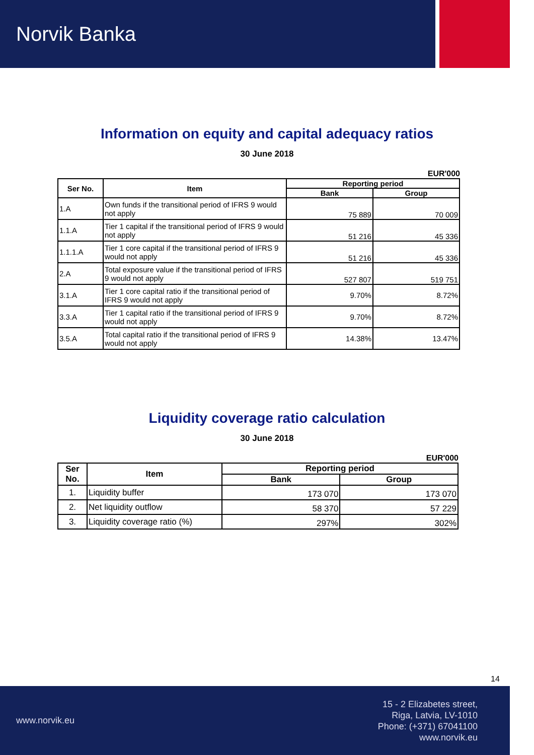Norvik Banka
Information on equity and capital adequacy ratios
30 June 2018
EUR'000
| Ser No. | Item | Reporting period | |
| --- | --- | --- | --- |
| | | Bank | Group |
| 1.A | Own funds if the transitional period of IFRS 9 would not apply | 75 889 | 70 009 |
| 1.1.A | Tier 1 capital if the transitional period of IFRS 9 would not apply | 51 216 | 45 336 |
| 1.1.1.A | Tier 1 core capital if the transitional period of IFRS 9 would not apply | 51 216 | 45 336 |
| 2.A | Total exposure value if the transitional period of IFRS 9 would not apply | 527 807 | 519 751 |
| 3.1.A | Tier 1 core capital ratio if the transitional period of IFRS 9 would not apply | 9.70% | 8.72% |
| 3.3.A | Tier 1 capital ratio if the transitional period of IFRS 9 would not apply | 9.70% | 8.72% |
| 3.5.A | Total capital ratio if the transitional period of IFRS 9 would not apply | 14.38% | 13.47% |
Liquidity coverage ratio calculation
30 June 2018
EUR'000
| Ser No. | Item | Reporting period | |
| --- | --- | --- | --- |
| | | Bank | Group |
| 1. | Liquidity buffer | 173 070 | 173 070 |
| 2. | Net liquidity outflow | 58 370 | 57 229 |
| 3. | Liquidity coverage ratio (%) | 297% | 302% |
14
www.norvik.eu
15 - 2 Elizabetes street,
Riga, Latvia, LV-1010
Phone: (+371) 67041100
www.norvik.eu